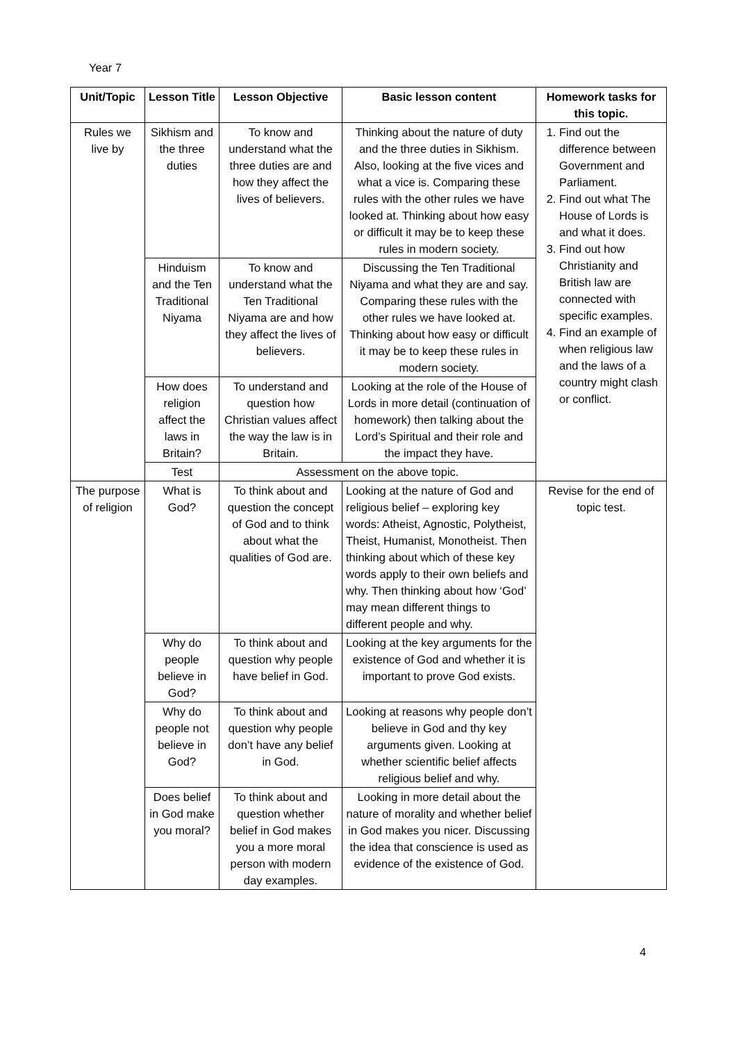Year 7
| Unit/Topic | Lesson Title | Lesson Objective | Basic lesson content | Homework tasks for this topic. |
| --- | --- | --- | --- | --- |
| Rules we live by | Sikhism and the three duties | To know and understand what the three duties are and how they affect the lives of believers. | Thinking about the nature of duty and the three duties in Sikhism. Also, looking at the five vices and what a vice is. Comparing these rules with the other rules we have looked at. Thinking about how easy or difficult it may be to keep these rules in modern society. | 1. Find out the difference between Government and Parliament. 2. Find out what The House of Lords is and what it does. 3. Find out how Christianity and British law are connected with specific examples. 4. Find an example of when religious law and the laws of a country might clash or conflict. |
| | Hinduism and the Ten Traditional Niyama | To know and understand what the Ten Traditional Niyama are and how they affect the lives of believers. | Discussing the Ten Traditional Niyama and what they are and say. Comparing these rules with the other rules we have looked at. Thinking about how easy or difficult it may be to keep these rules in modern society. | |
| | How does religion affect the laws in Britain? | To understand and question how Christian values affect the way the law is in Britain. | Looking at the role of the House of Lords in more detail (continuation of homework) then talking about the Lord’s Spiritual and their role and the impact they have. | |
| | Test | Assessment on the above topic. | | |
| The purpose of religion | What is God? | To think about and question the concept of God and to think about what the qualities of God are. | Looking at the nature of God and religious belief – exploring key words: Atheist, Agnostic, Polytheist, Theist, Humanist, Monotheist. Then thinking about which of these key words apply to their own beliefs and why. Then thinking about how ‘God’ may mean different things to different people and why. | Revise for the end of topic test. |
| | Why do people believe in God? | To think about and question why people have belief in God. | Looking at the key arguments for the existence of God and whether it is important to prove God exists. | |
| | Why do people not believe in God? | To think about and question why people don’t have any belief in God. | Looking at reasons why people don’t believe in God and thy key arguments given. Looking at whether scientific belief affects religious belief and why. | |
| | Does belief in God make you moral? | To think about and question whether belief in God makes you a more moral person with modern day examples. | Looking in more detail about the nature of morality and whether belief in God makes you nicer. Discussing the idea that conscience is used as evidence of the existence of God. | |
4